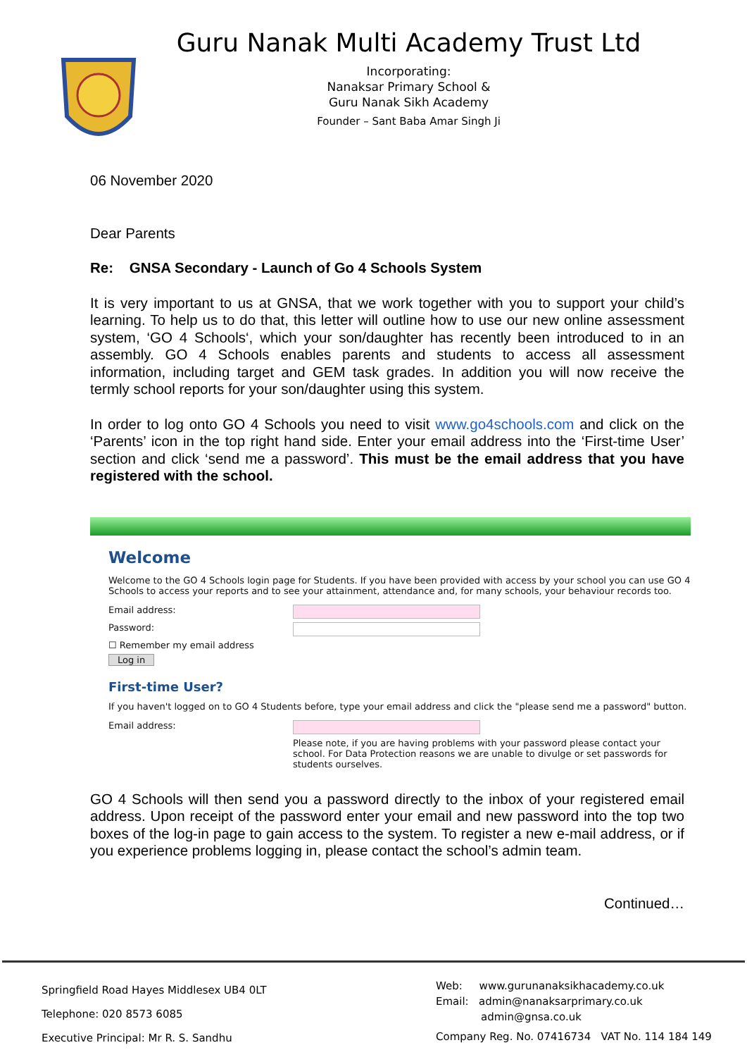Guru Nanak Multi Academy Trust Ltd
Incorporating:
Nanaksar Primary School &
Guru Nanak Sikh Academy
Founder – Sant Baba Amar Singh Ji
06 November 2020
Dear Parents
Re: GNSA Secondary - Launch of Go 4 Schools System
It is very important to us at GNSA, that we work together with you to support your child’s learning. To help us to do that, this letter will outline how to use our new online assessment system, ‘GO 4 Schools‘, which your son/daughter has recently been introduced to in an assembly. GO 4 Schools enables parents and students to access all assessment information, including target and GEM task grades. In addition you will now receive the termly school reports for your son/daughter using this system.
In order to log onto GO 4 Schools you need to visit www.go4schools.com and click on the ‘Parents’ icon in the top right hand side. Enter your email address into the ‘First-time User’ section and click ‘send me a password’. This must be the email address that you have registered with the school.
Welcome
Welcome to the GO 4 Schools login page for Students. If you have been provided with access by your school you can use GO 4 Schools to access your reports and to see your attainment, attendance and, for many schools, your behaviour records too.
Email address:
Password:
☐ Remember my email address
Log in
First-time User?
If you haven't logged on to GO 4 Students before, type your email address and click the "please send me a password" button.
Email address:
Please note, if you are having problems with your password please contact your school. For Data Protection reasons we are unable to divulge or set passwords for students ourselves.
GO 4 Schools will then send you a password directly to the inbox of your registered email address. Upon receipt of the password enter your email and new password into the top two boxes of the log-in page to gain access to the system. To register a new e-mail address, or if you experience problems logging in, please contact the school’s admin team.
Continued…
Springfield Road Hayes Middlesex UB4 0LT
Telephone: 020 8573 6085
Executive Principal: Mr R. S. Sandhu
Web: www.gurunanaksikhacademy.co.uk
Email: admin@nanaksarprimary.co.uk
admin@gnsa.co.uk
Company Reg. No. 07416734 VAT No. 114 184 149